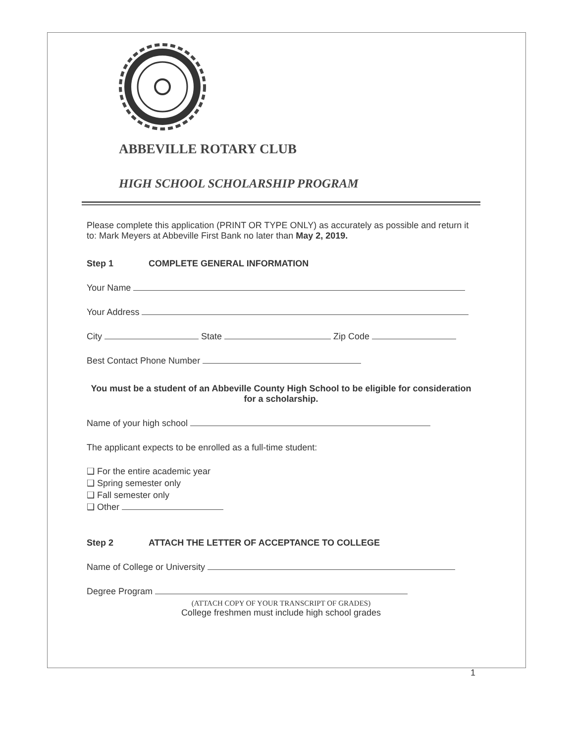ABBEVILLE ROTARY CLUB
HIGH SCHOOL SCHOLARSHIP PROGRAM
Please complete this application (PRINT OR TYPE ONLY) as accurately as possible and return it to: Mark Meyers at Abbeville First Bank no later than May 2, 2019.
Step 1 COMPLETE GENERAL INFORMATION
Your Name
Your Address
City State Zip Code
Best Contact Phone Number
You must be a student of an Abbeville County High School to be eligible for consideration for a scholarship.
Name of your high school
The applicant expects to be enrolled as a full-time student:
❑ For the entire academic year
❑ Spring semester only
❑ Fall semester only
❑ Other
Step 2 ATTACH THE LETTER OF ACCEPTANCE TO COLLEGE
Name of College or University
Degree Program
(ATTACH COPY OF YOUR TRANSCRIPT OF GRADES)
College freshmen must include high school grades
1